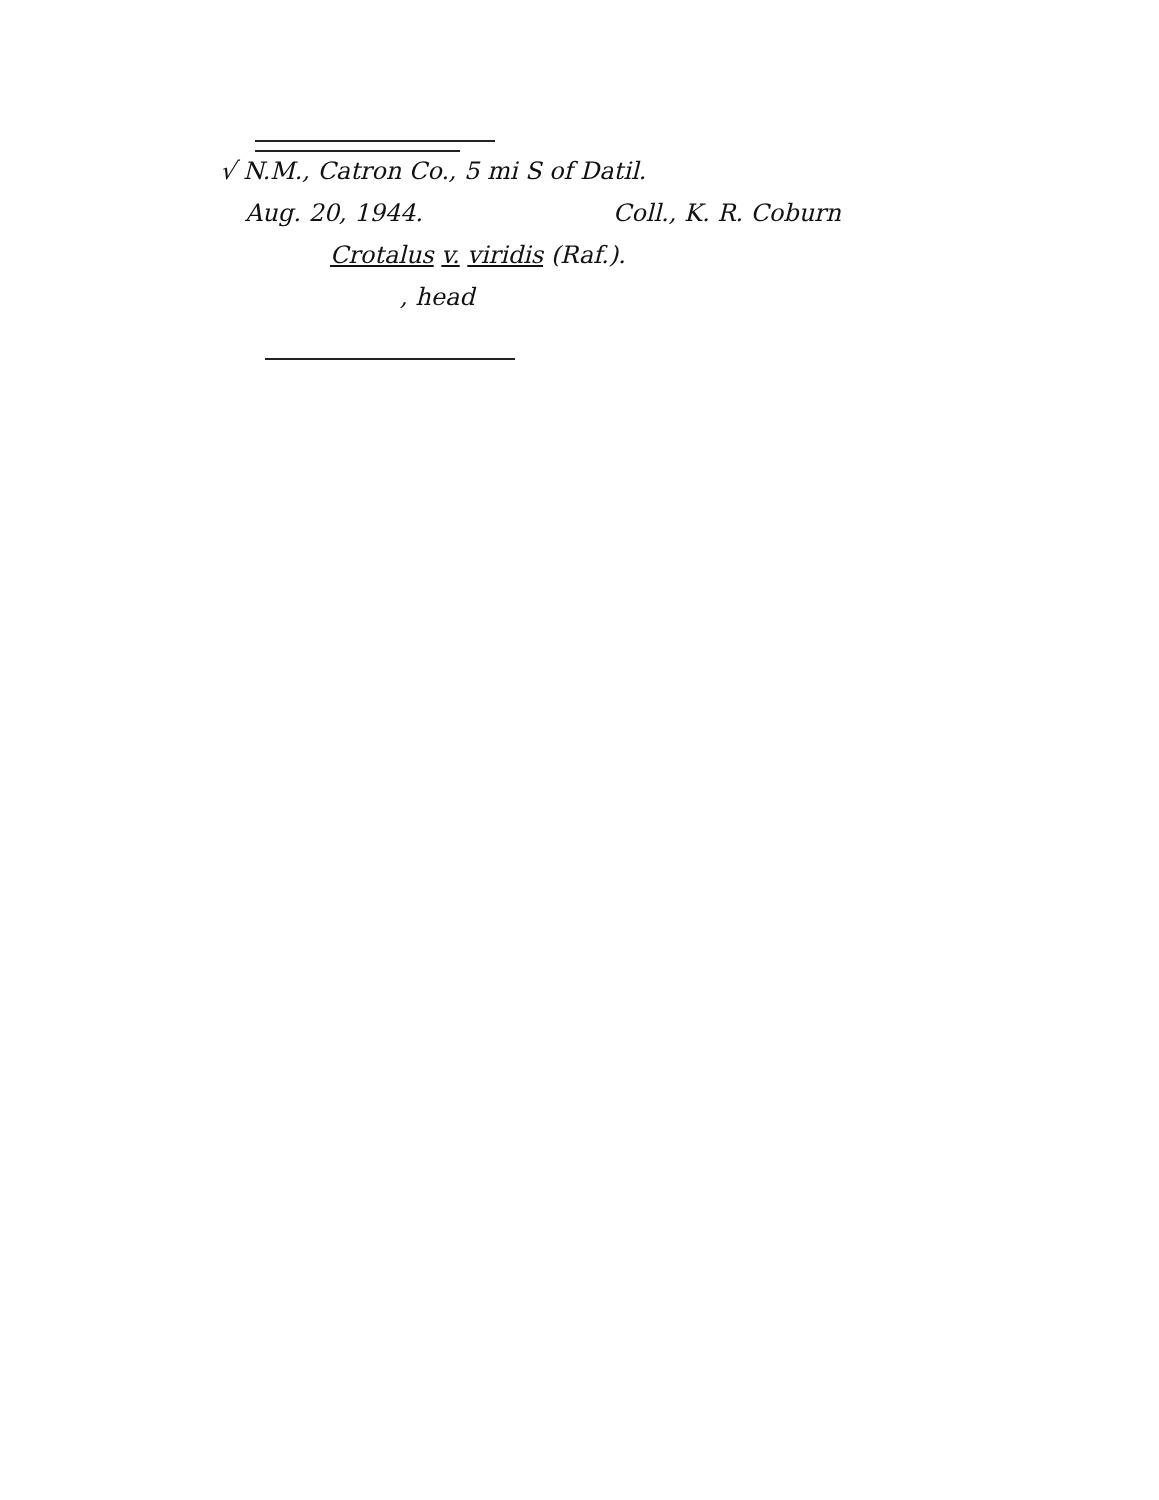√ N.M., Catron Co., 5 mi S of Datil.
Aug. 20, 1944. Coll., K. R. Coburn
Crotalus v. viridis (Raf.).
, head